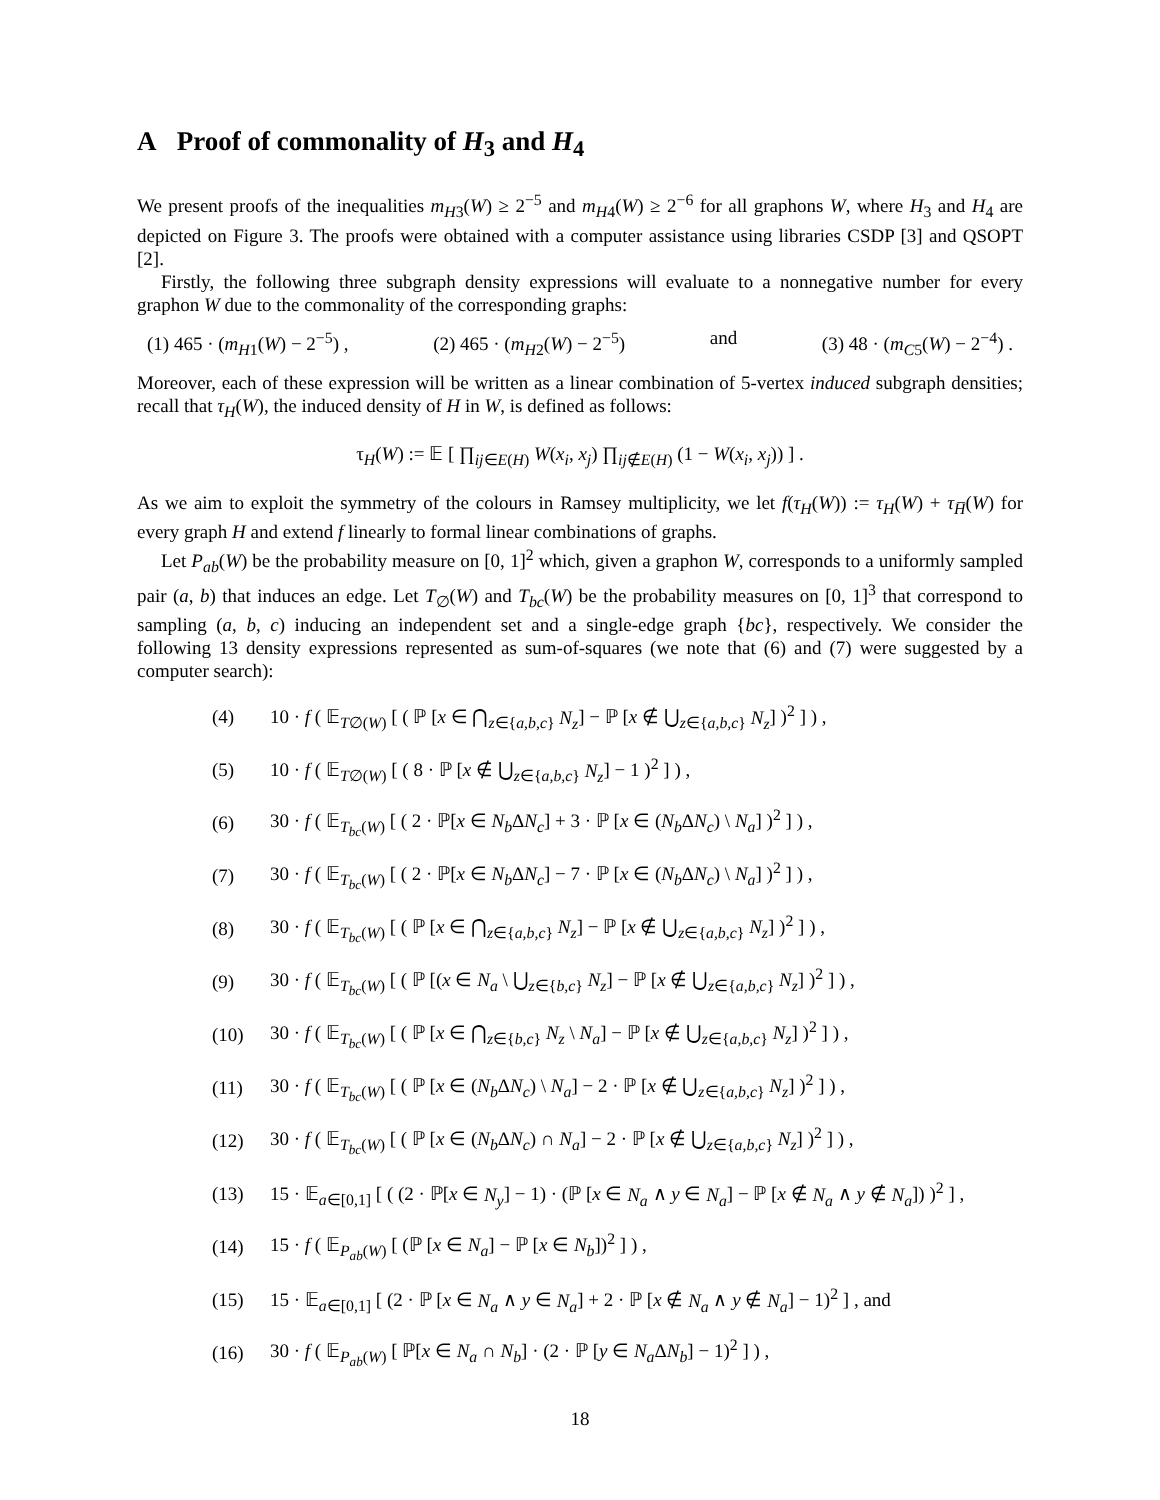A Proof of commonality of H<sub>3</sub> and H<sub>4</sub>
We present proofs of the inequalities m<sub>H3</sub>(W) ≥ 2<sup>−5</sup> and m<sub>H4</sub>(W) ≥ 2<sup>−6</sup> for all graphons W, where H<sub>3</sub> and H<sub>4</sub> are depicted on Figure 3. The proofs were obtained with a computer assistance using libraries CSDP [3] and QSOPT [2].
Firstly, the following three subgraph density expressions will evaluate to a nonnegative number for every graphon W due to the commonality of the corresponding graphs:
(1) 465 · (m<sub>H1</sub>(W) − 2<sup>−5</sup>) , (2) 465 · (m<sub>H2</sub>(W) − 2<sup>−5</sup>) and (3) 48 · (m<sub>C5</sub>(W) − 2<sup>−4</sup>) .
Moreover, each of these expression will be written as a linear combination of 5-vertex induced subgraph densities; recall that τ<sub>H</sub>(W), the induced density of H in W, is defined as follows:
τ<sub>H</sub>(W) := 𝔼 [ ∏<sub>ij∈E(H)</sub> W(x<sub>i</sub>, x<sub>j</sub>) ∏<sub>ij∉E(H)</sub> (1 − W(x<sub>i</sub>, x<sub>j</sub>)) ] .
As we aim to exploit the symmetry of the colours in Ramsey multiplicity, we let f(τ<sub>H</sub>(W)) := τ<sub>H</sub>(W) + τ<sub>H̅</sub>(W) for every graph H and extend f linearly to formal linear combinations of graphs.
Let P<sub>ab</sub>(W) be the probability measure on [0, 1]<sup>2</sup> which, given a graphon W, corresponds to a uniformly sampled pair (a, b) that induces an edge. Let T<sub>∅</sub>(W) and T<sub>bc</sub>(W) be the probability measures on [0, 1]<sup>3</sup> that correspond to sampling (a, b, c) inducing an independent set and a single-edge graph {bc}, respectively. We consider the following 13 density expressions represented as sum-of-squares (we note that (6) and (7) were suggested by a computer search):
(4) 10 · f ( 𝔼<sub>T∅(W)</sub> [ ( ℙ [x ∈ ⋂<sub>z∈{a,b,c}</sub> N<sub>z</sub>] − ℙ [x ∉ ⋃<sub>z∈{a,b,c}</sub> N<sub>z</sub>] )<sup>2</sup> ] ) ,
(5) 10 · f ( 𝔼<sub>T∅(W)</sub> [ ( 8 · ℙ [x ∉ ⋃<sub>z∈{a,b,c}</sub> N<sub>z</sub>] − 1 )<sup>2</sup> ] ) ,
(6) 30 · f ( 𝔼<sub>T<sub>bc</sub>(W)</sub> [ ( 2 · ℙ[x ∈ N<sub>b</sub> ΔN<sub>c</sub>] + 3 · ℙ [x ∈ (N<sub>b</sub> ΔN<sub>c</sub>) \ N<sub>a</sub>] )<sup>2</sup> ] ) ,
(7) 30 · f ( 𝔼<sub>T<sub>bc</sub>(W)</sub> [ ( 2 · ℙ[x ∈ N<sub>b</sub> ΔN<sub>c</sub>] − 7 · ℙ [x ∈ (N<sub>b</sub> ΔN<sub>c</sub>) \ N<sub>a</sub>] )<sup>2</sup> ] ) ,
(8) 30 · f ( 𝔼<sub>T<sub>bc</sub>(W)</sub> [ ( ℙ [x ∈ ⋂<sub>z∈{a,b,c}</sub> N<sub>z</sub>] − ℙ [x ∉ ⋃<sub>z∈{a,b,c}</sub> N<sub>z</sub>] )<sup>2</sup> ] ) ,
(9) 30 · f ( 𝔼<sub>T<sub>bc</sub>(W)</sub> [ ( ℙ [(x ∈ N<sub>a</sub> \ ⋃<sub>z∈{b,c}</sub> N<sub>z</sub>] − ℙ [x ∉ ⋃<sub>z∈{a,b,c}</sub> N<sub>z</sub>] )<sup>2</sup> ] ) ,
(10) 30 · f ( 𝔼<sub>T<sub>bc</sub>(W)</sub> [ ( ℙ [x ∈ ⋂<sub>z∈{b,c}</sub> N<sub>z</sub> \ N<sub>a</sub>] − ℙ [x ∉ ⋃<sub>z∈{a,b,c}</sub> N<sub>z</sub>] )<sup>2</sup> ] ) ,
(11) 30 · f ( 𝔼<sub>T<sub>bc</sub>(W)</sub> [ ( ℙ [x ∈ (N<sub>b</sub> ΔN<sub>c</sub>) \ N<sub>a</sub>] − 2 · ℙ [x ∉ ⋃<sub>z∈{a,b,c}</sub> N<sub>z</sub>] )<sup>2</sup> ] ) ,
(12) 30 · f ( 𝔼<sub>T<sub>bc</sub>(W)</sub> [ ( ℙ [x ∈ (N<sub>b</sub> ΔN<sub>c</sub>) ∩ N<sub>a</sub>] − 2 · ℙ [x ∉ ⋃<sub>z∈{a,b,c}</sub> N<sub>z</sub>] )<sup>2</sup> ] ) ,
(13) 15 · 𝔼<sub>a∈[0,1]</sub> [ ( (2 · ℙ[x ∈ N<sub>y</sub>] − 1) · (ℙ [x ∈ N<sub>a</sub> ∧ y ∈ N<sub>a</sub>] − ℙ [x ∉ N<sub>a</sub> ∧ y ∉ N<sub>a</sub>]) )<sup>2</sup> ] ,
(14) 15 · f ( 𝔼<sub>P<sub>ab</sub>(W)</sub> [ (ℙ [x ∈ N<sub>a</sub>] − ℙ [x ∈ N<sub>b</sub>])<sup>2</sup> ] ) ,
(15) 15 · 𝔼<sub>a∈[0,1]</sub> [ (2 · ℙ [x ∈ N<sub>a</sub> ∧ y ∈ N<sub>a</sub>] + 2 · ℙ [x ∉ N<sub>a</sub> ∧ y ∉ N<sub>a</sub>] − 1)<sup>2</sup> ] , and
(16) 30 · f ( 𝔼<sub>P<sub>ab</sub>(W)</sub> [ ℙ[x ∈ N<sub>a</sub> ∩ N<sub>b</sub>] · (2 · ℙ [y ∈ N<sub>a</sub> ΔN<sub>b</sub>] − 1)<sup>2</sup> ] ) ,
18